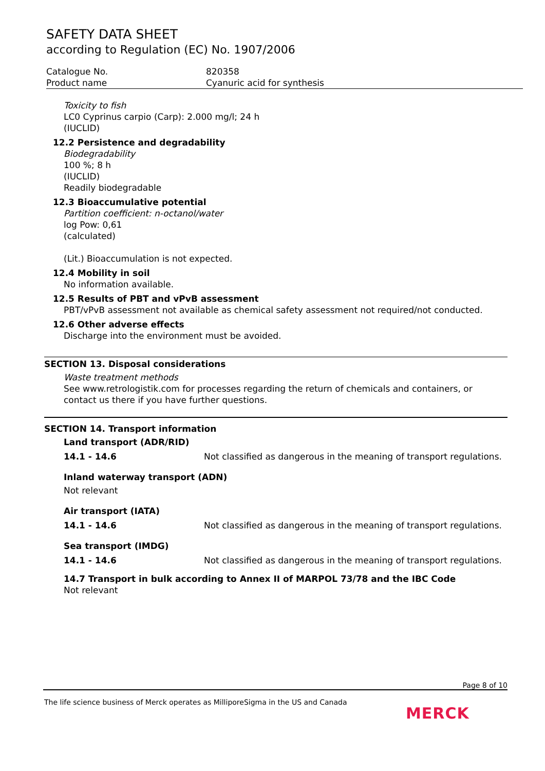SAFETY DATA SHEET
according to Regulation (EC) No. 1907/2006
Catalogue No. 820358
Product name Cyanuric acid for synthesis
Toxicity to fish
LC0 Cyprinus carpio (Carp): 2.000 mg/l; 24 h
(IUCLID)
12.2 Persistence and degradability
Biodegradability
100 %; 8 h
(IUCLID)
Readily biodegradable
12.3 Bioaccumulative potential
Partition coefficient: n-octanol/water
log Pow: 0,61
(calculated)
(Lit.) Bioaccumulation is not expected.
12.4 Mobility in soil
No information available.
12.5 Results of PBT and vPvB assessment
PBT/vPvB assessment not available as chemical safety assessment not required/not conducted.
12.6 Other adverse effects
Discharge into the environment must be avoided.
SECTION 13. Disposal considerations
Waste treatment methods
See www.retrologistik.com for processes regarding the return of chemicals and containers, or contact us there if you have further questions.
SECTION 14. Transport information
Land transport (ADR/RID)
14.1 - 14.6 Not classified as dangerous in the meaning of transport regulations.
Inland waterway transport (ADN)
Not relevant
Air transport (IATA)
14.1 - 14.6 Not classified as dangerous in the meaning of transport regulations.
Sea transport (IMDG)
14.1 - 14.6 Not classified as dangerous in the meaning of transport regulations.
14.7 Transport in bulk according to Annex II of MARPOL 73/78 and the IBC Code
Not relevant
Page 8 of 10
The life science business of Merck operates as MilliporeSigma in the US and Canada
MERCK